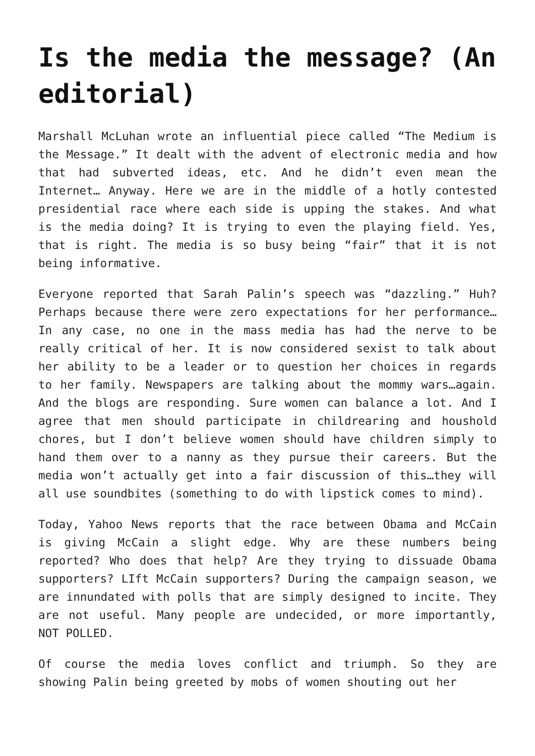Is the media the message? (An editorial)
Marshall McLuhan wrote an influential piece called “The Medium is the Message.” It dealt with the advent of electronic media and how that had subverted ideas, etc. And he didn’t even mean the Internet… Anyway. Here we are in the middle of a hotly contested presidential race where each side is upping the stakes. And what is the media doing? It is trying to even the playing field. Yes, that is right. The media is so busy being “fair” that it is not being informative.
Everyone reported that Sarah Palin’s speech was “dazzling.” Huh? Perhaps because there were zero expectations for her performance… In any case, no one in the mass media has had the nerve to be really critical of her. It is now considered sexist to talk about her ability to be a leader or to question her choices in regards to her family. Newspapers are talking about the mommy wars…again. And the blogs are responding. Sure women can balance a lot. And I agree that men should participate in childrearing and houshold chores, but I don’t believe women should have children simply to hand them over to a nanny as they pursue their careers. But the media won’t actually get into a fair discussion of this…they will all use soundbites (something to do with lipstick comes to mind).
Today, Yahoo News reports that the race between Obama and McCain is giving McCain a slight edge. Why are these numbers being reported? Who does that help? Are they trying to dissuade Obama supporters? LIft McCain supporters? During the campaign season, we are innundated with polls that are simply designed to incite. They are not useful. Many people are undecided, or more importantly, NOT POLLED.
Of course the media loves conflict and triumph. So they are showing Palin being greeted by mobs of women shouting out her